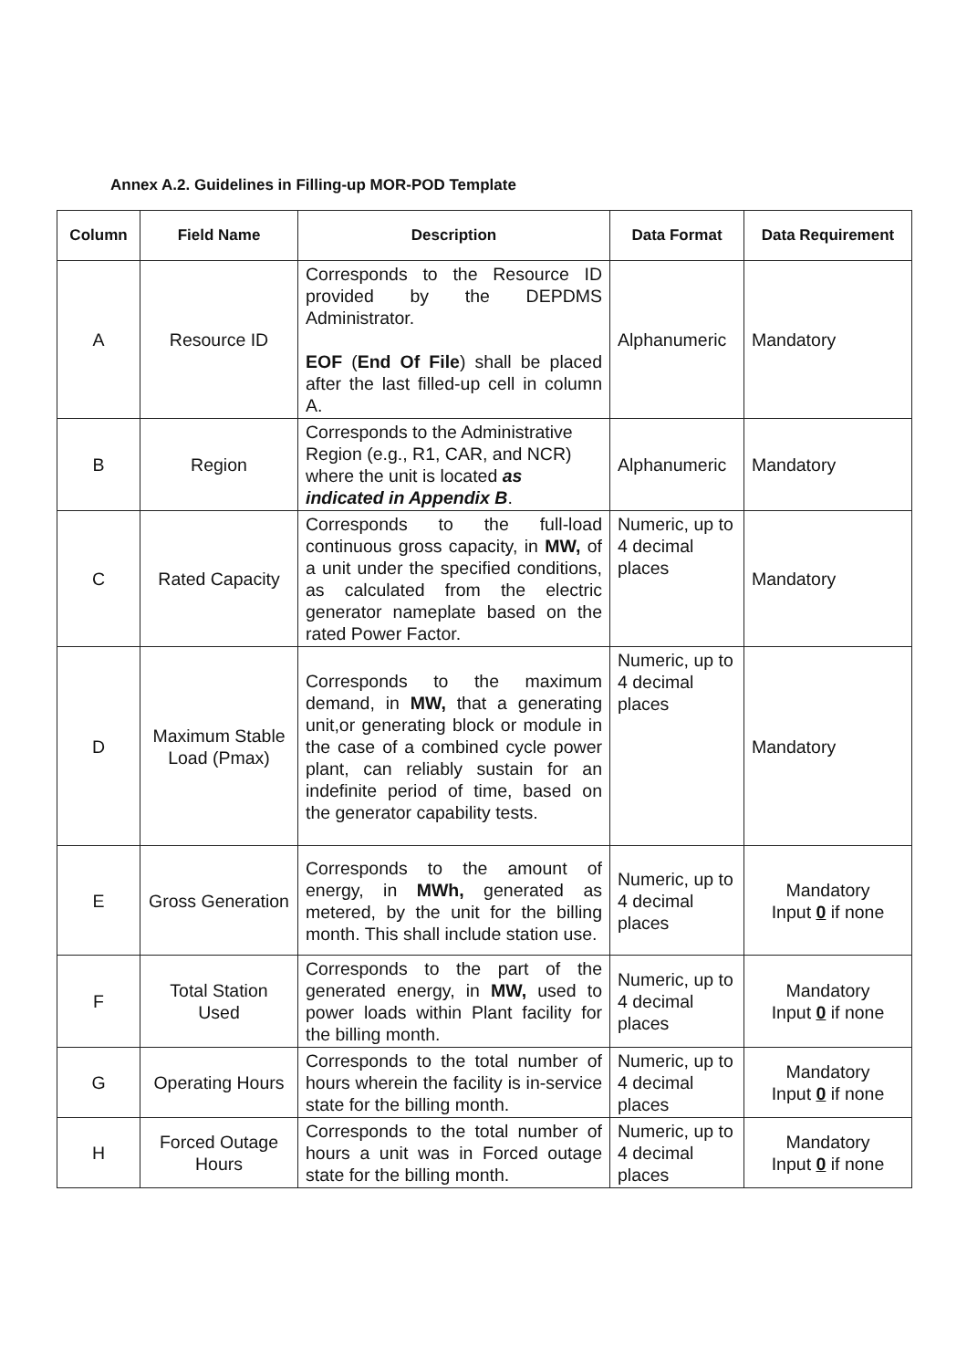Annex A.2. Guidelines in Filling-up MOR-POD Template
| Column | Field Name | Description | Data Format | Data Requirement |
| --- | --- | --- | --- | --- |
| A | Resource ID | Corresponds to the Resource ID provided by the DEPDMS Administrator. EOF ( End Of File ) shall be placed after the last filled-up cell in column A. | Alphanumeric | Mandatory |
| B | Region | Corresponds to the Administrative Region (e.g., R1, CAR, and NCR) where the unit is located as indicated in Appendix B . | Alphanumeric | Mandatory |
| C | Rated Capacity | Corresponds to the full-load continuous gross capacity, in MW, of a unit under the specified conditions, as calculated from the electric generator nameplate based on the rated Power Factor. | Numeric, up to 4 decimal places | Mandatory |
| D | Maximum Stable Load (Pmax) | Corresponds to the maximum demand, in MW, that a generating unit,or generating block or module in the case of a combined cycle power plant, can reliably sustain for an indefinite period of time, based on the generator capability tests. | Numeric, up to 4 decimal places | Mandatory |
| E | Gross Generation | Corresponds to the amount of energy, in MWh, generated as metered, by the unit for the billing month. This shall include station use. | Numeric, up to 4 decimal places | Mandatory Input 0 if none |
| F | Total Station Used | Corresponds to the part of the generated energy, in MW, used to power loads within Plant facility for the billing month. | Numeric, up to 4 decimal places | Mandatory Input 0 if none |
| G | Operating Hours | Corresponds to the total number of hours wherein the facility is in-service state for the billing month. | Numeric, up to 4 decimal places | Mandatory Input 0 if none |
| H | Forced Outage Hours | Corresponds to the total number of hours a unit was in Forced outage state for the billing month. | Numeric, up to 4 decimal places | Mandatory Input 0 if none |